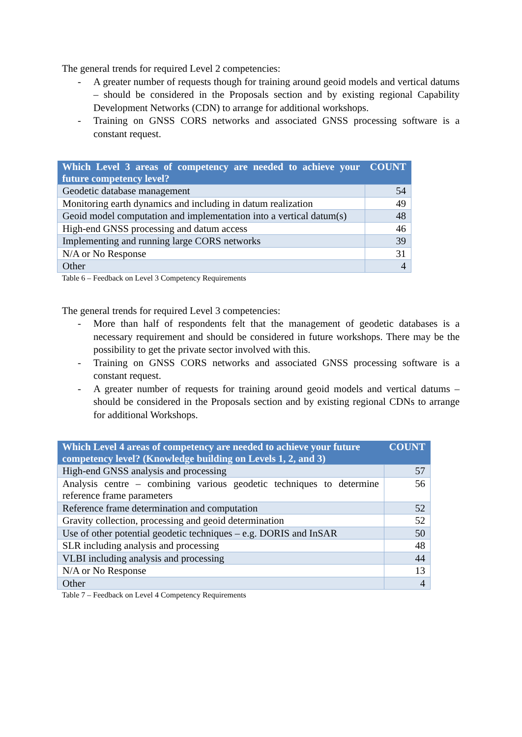The general trends for required Level 2 competencies:
- A greater number of requests though for training around geoid models and vertical datums – should be considered in the Proposals section and by existing regional Capability Development Networks (CDN) to arrange for additional workshops.
- Training on GNSS CORS networks and associated GNSS processing software is a constant request.
| Which Level 3 areas of competency are needed to achieve your future competency level? | COUNT |
| --- | --- |
| Geodetic database management | 54 |
| Monitoring earth dynamics and including in datum realization | 49 |
| Geoid model computation and implementation into a vertical datum(s) | 48 |
| High-end GNSS processing and datum access | 46 |
| Implementing and running large CORS networks | 39 |
| N/A or No Response | 31 |
| Other | 4 |
Table 6 – Feedback on Level 3 Competency Requirements
The general trends for required Level 3 competencies:
- More than half of respondents felt that the management of geodetic databases is a necessary requirement and should be considered in future workshops. There may be the possibility to get the private sector involved with this.
- Training on GNSS CORS networks and associated GNSS processing software is a constant request.
- A greater number of requests for training around geoid models and vertical datums – should be considered in the Proposals section and by existing regional CDNs to arrange for additional Workshops.
| Which Level 4 areas of competency are needed to achieve your future competency level? (Knowledge building on Levels 1, 2, and 3) | COUNT |
| --- | --- |
| High-end GNSS analysis and processing | 57 |
| Analysis centre – combining various geodetic techniques to determine reference frame parameters | 56 |
| Reference frame determination and computation | 52 |
| Gravity collection, processing and geoid determination | 52 |
| Use of other potential geodetic techniques – e.g. DORIS and InSAR | 50 |
| SLR including analysis and processing | 48 |
| VLBI including analysis and processing | 44 |
| N/A or No Response | 13 |
| Other | 4 |
Table 7 – Feedback on Level 4 Competency Requirements